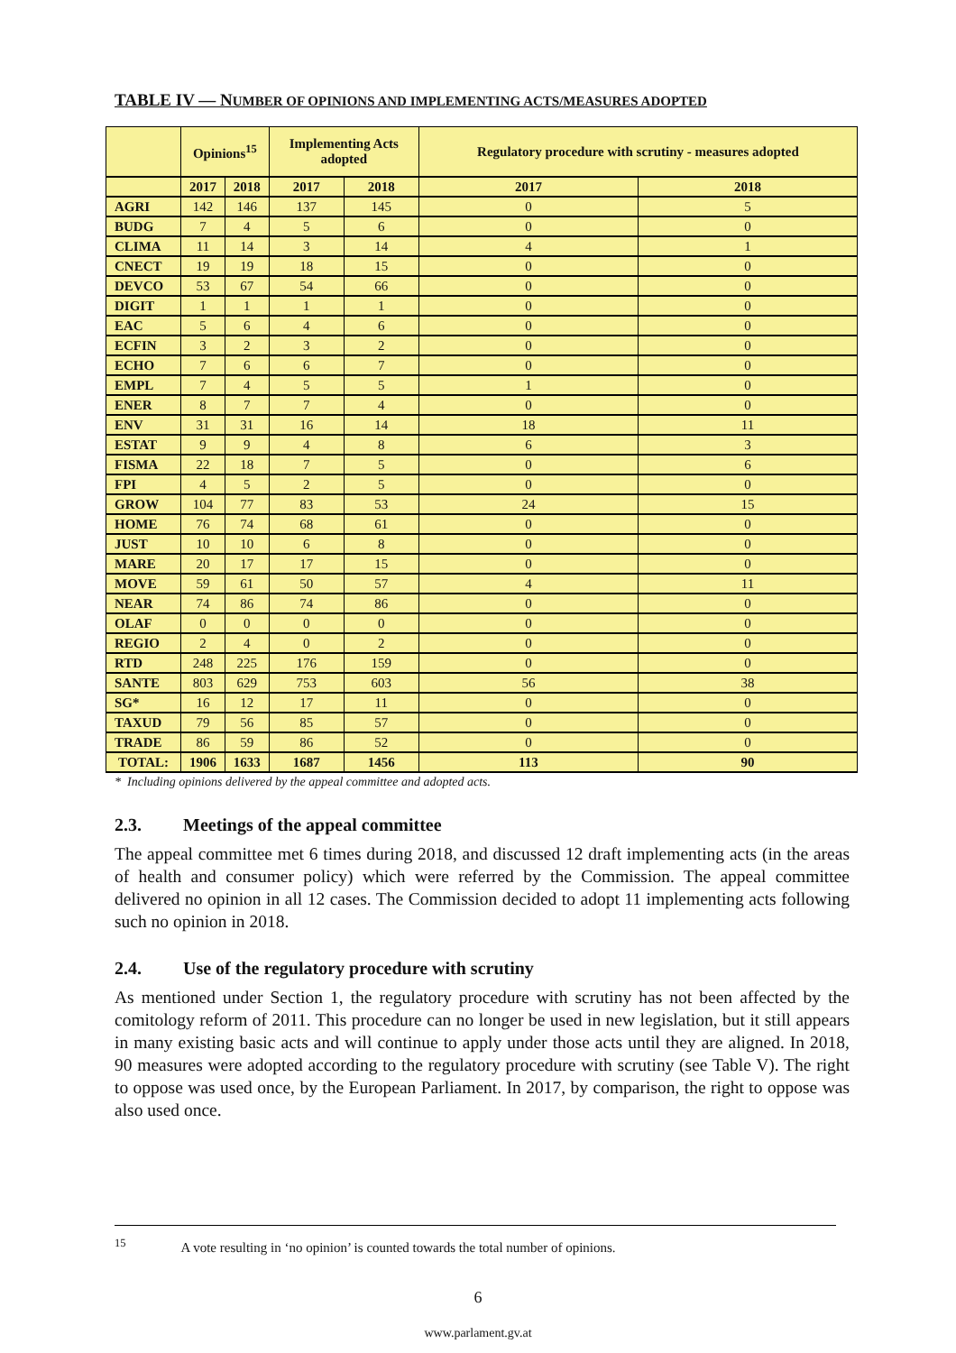TABLE IV — NUMBER OF OPINIONS AND IMPLEMENTING ACTS/MEASURES ADOPTED
| | Opinions<sup>15</sup> | | Implementing Acts adopted | | Regulatory procedure with scrutiny - measures adopted | |
| --- | --- | --- | --- | --- | --- | --- |
| | 2017 | 2018 | 2017 | 2018 | 2017 | 2018 |
| AGRI | 142 | 146 | 137 | 145 | 0 | 5 |
| BUDG | 7 | 4 | 5 | 6 | 0 | 0 |
| CLIMA | 11 | 14 | 3 | 14 | 4 | 1 |
| CNECT | 19 | 19 | 18 | 15 | 0 | 0 |
| DEVCO | 53 | 67 | 54 | 66 | 0 | 0 |
| DIGIT | 1 | 1 | 1 | 1 | 0 | 0 |
| EAC | 5 | 6 | 4 | 6 | 0 | 0 |
| ECFIN | 3 | 2 | 3 | 2 | 0 | 0 |
| ECHO | 7 | 6 | 6 | 7 | 0 | 0 |
| EMPL | 7 | 4 | 5 | 5 | 1 | 0 |
| ENER | 8 | 7 | 7 | 4 | 0 | 0 |
| ENV | 31 | 31 | 16 | 14 | 18 | 11 |
| ESTAT | 9 | 9 | 4 | 8 | 6 | 3 |
| FISMA | 22 | 18 | 7 | 5 | 0 | 6 |
| FPI | 4 | 5 | 2 | 5 | 0 | 0 |
| GROW | 104 | 77 | 83 | 53 | 24 | 15 |
| HOME | 76 | 74 | 68 | 61 | 0 | 0 |
| JUST | 10 | 10 | 6 | 8 | 0 | 0 |
| MARE | 20 | 17 | 17 | 15 | 0 | 0 |
| MOVE | 59 | 61 | 50 | 57 | 4 | 11 |
| NEAR | 74 | 86 | 74 | 86 | 0 | 0 |
| OLAF | 0 | 0 | 0 | 0 | 0 | 0 |
| REGIO | 2 | 4 | 0 | 2 | 0 | 0 |
| RTD | 248 | 225 | 176 | 159 | 0 | 0 |
| SANTE | 803 | 629 | 753 | 603 | 56 | 38 |
| SG* | 16 | 12 | 17 | 11 | 0 | 0 |
| TAXUD | 79 | 56 | 85 | 57 | 0 | 0 |
| TRADE | 86 | 59 | 86 | 52 | 0 | 0 |
| TOTAL: | 1906 | 1633 | 1687 | 1456 | 113 | 90 |
* Including opinions delivered by the appeal committee and adopted acts.
2.3. Meetings of the appeal committee
The appeal committee met 6 times during 2018, and discussed 12 draft implementing acts (in the areas of health and consumer policy) which were referred by the Commission. The appeal committee delivered no opinion in all 12 cases. The Commission decided to adopt 11 implementing acts following such no opinion in 2018.
2.4. Use of the regulatory procedure with scrutiny
As mentioned under Section 1, the regulatory procedure with scrutiny has not been affected by the comitology reform of 2011. This procedure can no longer be used in new legislation, but it still appears in many existing basic acts and will continue to apply under those acts until they are aligned. In 2018, 90 measures were adopted according to the regulatory procedure with scrutiny (see Table V). The right to oppose was used once, by the European Parliament. In 2017, by comparison, the right to oppose was also used once.
<sup>15</sup> A vote resulting in ‘no opinion’ is counted towards the total number of opinions.
6
www.parlament.gv.at